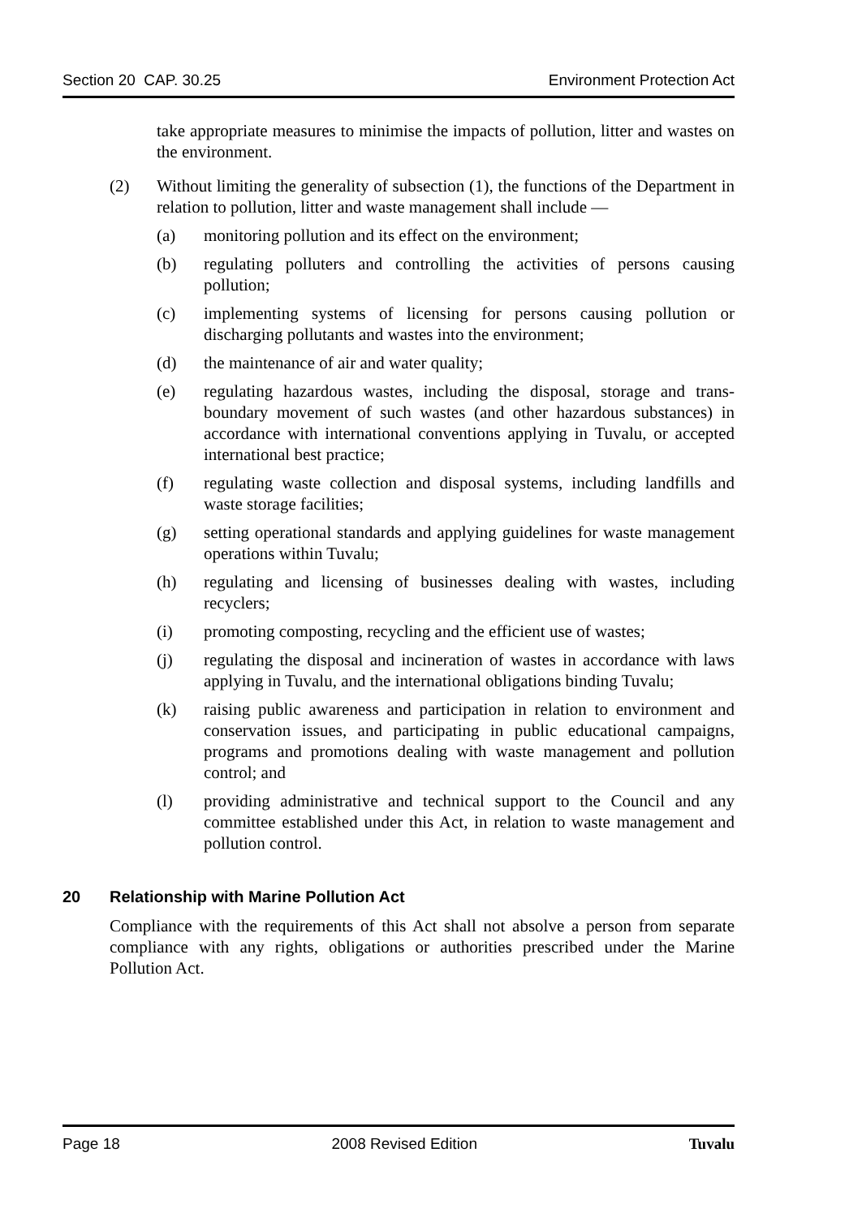Section 20 CAP. 30.25 Environment Protection Act
take appropriate measures to minimise the impacts of pollution, litter and wastes on the environment.
(2) Without limiting the generality of subsection (1), the functions of the Department in relation to pollution, litter and waste management shall include —
(a) monitoring pollution and its effect on the environment;
(b) regulating polluters and controlling the activities of persons causing pollution;
(c) implementing systems of licensing for persons causing pollution or discharging pollutants and wastes into the environment;
(d) the maintenance of air and water quality;
(e) regulating hazardous wastes, including the disposal, storage and trans-boundary movement of such wastes (and other hazardous substances) in accordance with international conventions applying in Tuvalu, or accepted international best practice;
(f) regulating waste collection and disposal systems, including landfills and waste storage facilities;
(g) setting operational standards and applying guidelines for waste management operations within Tuvalu;
(h) regulating and licensing of businesses dealing with wastes, including recyclers;
(i) promoting composting, recycling and the efficient use of wastes;
(j) regulating the disposal and incineration of wastes in accordance with laws applying in Tuvalu, and the international obligations binding Tuvalu;
(k) raising public awareness and participation in relation to environment and conservation issues, and participating in public educational campaigns, programs and promotions dealing with waste management and pollution control; and
(l) providing administrative and technical support to the Council and any committee established under this Act, in relation to waste management and pollution control.
20 Relationship with Marine Pollution Act
Compliance with the requirements of this Act shall not absolve a person from separate compliance with any rights, obligations or authorities prescribed under the Marine Pollution Act.
Page 18 2008 Revised Edition Tuvalu